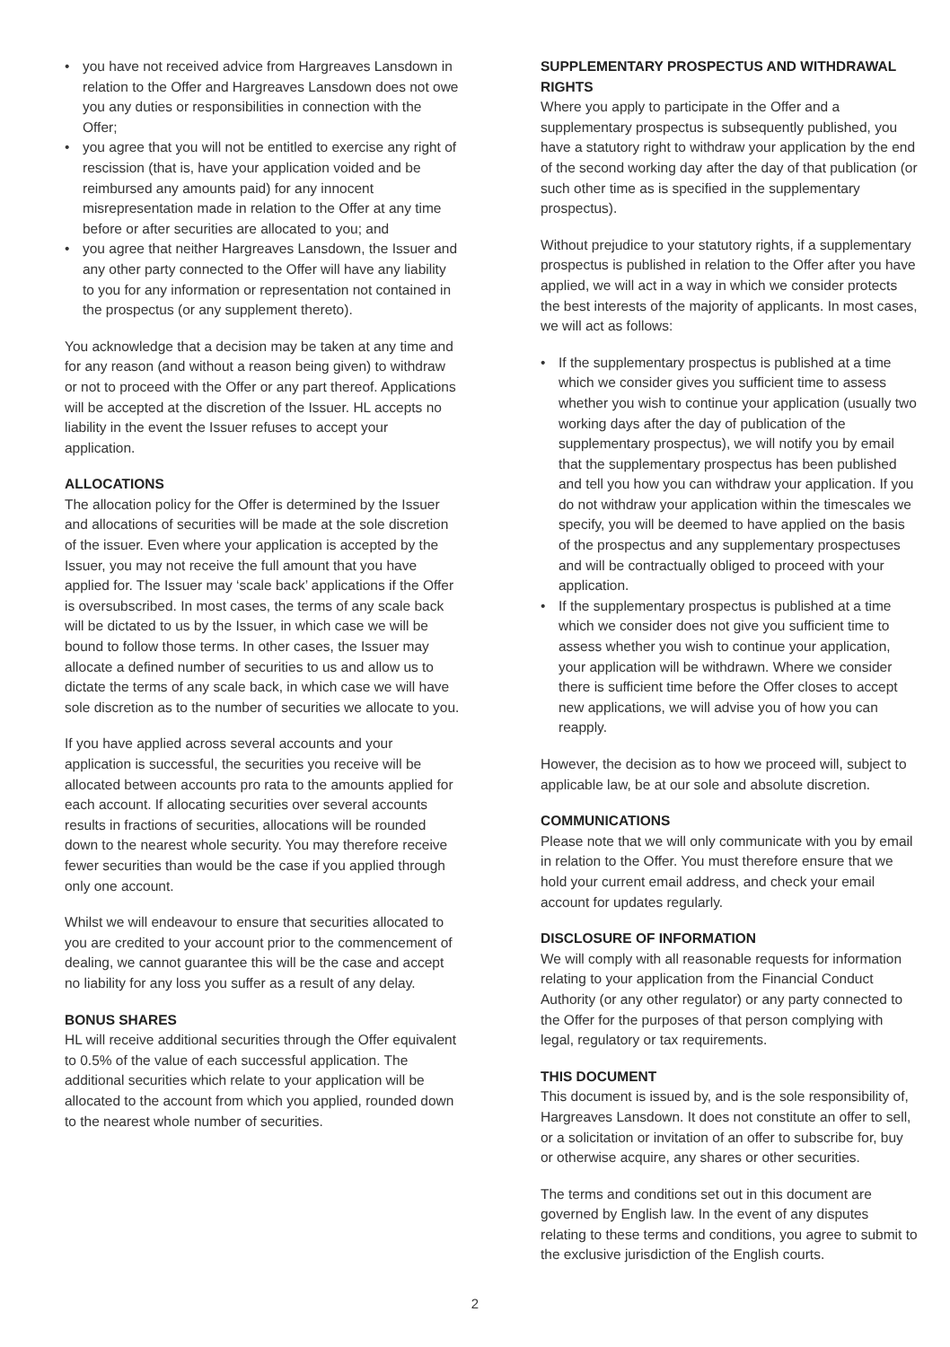• you have not received advice from Hargreaves Lansdown in relation to the Offer and Hargreaves Lansdown does not owe you any duties or responsibilities in connection with the Offer;
• you agree that you will not be entitled to exercise any right of rescission (that is, have your application voided and be reimbursed any amounts paid) for any innocent misrepresentation made in relation to the Offer at any time before or after securities are allocated to you; and
• you agree that neither Hargreaves Lansdown, the Issuer and any other party connected to the Offer will have any liability to you for any information or representation not contained in the prospectus (or any supplement thereto).
You acknowledge that a decision may be taken at any time and for any reason (and without a reason being given) to withdraw or not to proceed with the Offer or any part thereof. Applications will be accepted at the discretion of the Issuer. HL accepts no liability in the event the Issuer refuses to accept your application.
ALLOCATIONS
The allocation policy for the Offer is determined by the Issuer and allocations of securities will be made at the sole discretion of the issuer. Even where your application is accepted by the Issuer, you may not receive the full amount that you have applied for. The Issuer may ‘scale back’ applications if the Offer is oversubscribed. In most cases, the terms of any scale back will be dictated to us by the Issuer, in which case we will be bound to follow those terms. In other cases, the Issuer may allocate a defined number of securities to us and allow us to dictate the terms of any scale back, in which case we will have sole discretion as to the number of securities we allocate to you.
If you have applied across several accounts and your application is successful, the securities you receive will be allocated between accounts pro rata to the amounts applied for each account. If allocating securities over several accounts results in fractions of securities, allocations will be rounded down to the nearest whole security. You may therefore receive fewer securities than would be the case if you applied through only one account.
Whilst we will endeavour to ensure that securities allocated to you are credited to your account prior to the commencement of dealing, we cannot guarantee this will be the case and accept no liability for any loss you suffer as a result of any delay.
BONUS SHARES
HL will receive additional securities through the Offer equivalent to 0.5% of the value of each successful application. The additional securities which relate to your application will be allocated to the account from which you applied, rounded down to the nearest whole number of securities.
SUPPLEMENTARY PROSPECTUS AND WITHDRAWAL RIGHTS
Where you apply to participate in the Offer and a supplementary prospectus is subsequently published, you have a statutory right to withdraw your application by the end of the second working day after the day of that publication (or such other time as is specified in the supplementary prospectus).
Without prejudice to your statutory rights, if a supplementary prospectus is published in relation to the Offer after you have applied, we will act in a way in which we consider protects the best interests of the majority of applicants. In most cases, we will act as follows:
• If the supplementary prospectus is published at a time which we consider gives you sufficient time to assess whether you wish to continue your application (usually two working days after the day of publication of the supplementary prospectus), we will notify you by email that the supplementary prospectus has been published and tell you how you can withdraw your application. If you do not withdraw your application within the timescales we specify, you will be deemed to have applied on the basis of the prospectus and any supplementary prospectuses and will be contractually obliged to proceed with your application.
• If the supplementary prospectus is published at a time which we consider does not give you sufficient time to assess whether you wish to continue your application, your application will be withdrawn. Where we consider there is sufficient time before the Offer closes to accept new applications, we will advise you of how you can reapply.
However, the decision as to how we proceed will, subject to applicable law, be at our sole and absolute discretion.
COMMUNICATIONS
Please note that we will only communicate with you by email in relation to the Offer. You must therefore ensure that we hold your current email address, and check your email account for updates regularly.
DISCLOSURE OF INFORMATION
We will comply with all reasonable requests for information relating to your application from the Financial Conduct Authority (or any other regulator) or any party connected to the Offer for the purposes of that person complying with legal, regulatory or tax requirements.
THIS DOCUMENT
This document is issued by, and is the sole responsibility of, Hargreaves Lansdown. It does not constitute an offer to sell, or a solicitation or invitation of an offer to subscribe for, buy or otherwise acquire, any shares or other securities.
The terms and conditions set out in this document are governed by English law. In the event of any disputes relating to these terms and conditions, you agree to submit to the exclusive jurisdiction of the English courts.
2